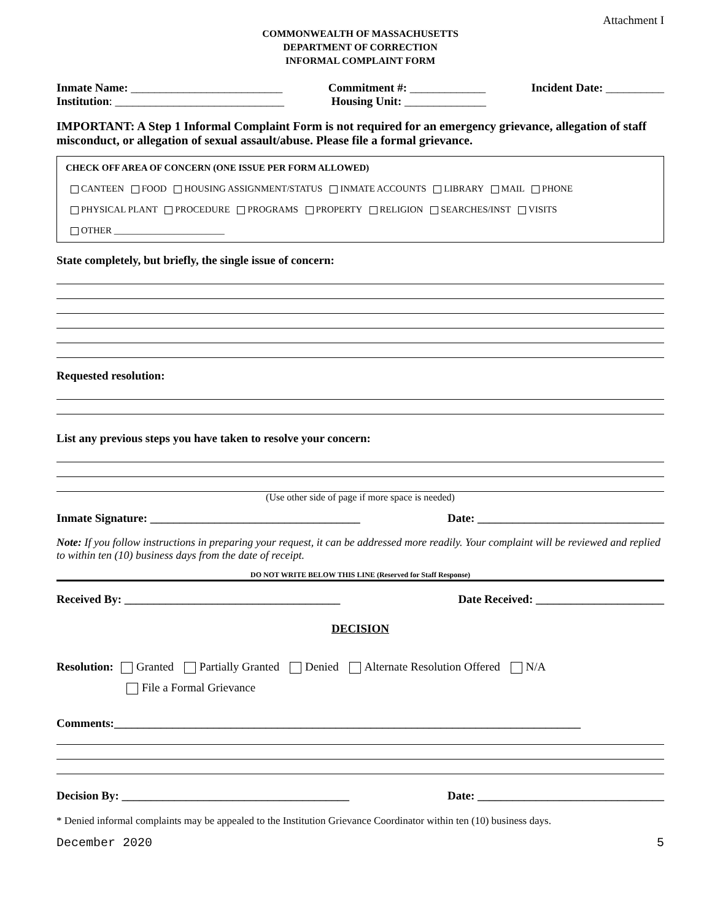Attachment I
COMMONWEALTH OF MASSACHUSETTS
DEPARTMENT OF CORRECTION
INFORMAL COMPLAINT FORM
Inmate Name: __________________________ Commitment #: _____________ Incident Date: __________
Institution: _____________________________ Housing Unit: ______________
IMPORTANT: A Step 1 Informal Complaint Form is not required for an emergency grievance, allegation of staff misconduct, or allegation of sexual assault/abuse. Please file a formal grievance.
CHECK OFF AREA OF CONCERN (ONE ISSUE PER FORM ALLOWED)
CANTEEN FOOD HOUSING ASSIGNMENT/STATUS INMATE ACCOUNTS LIBRARY MAIL PHONE
PHYSICAL PLANT PROCEDURE PROGRAMS PROPERTY RELIGION SEARCHES/INST VISITS
OTHER ________________________
State completely, but briefly, the single issue of concern:
Requested resolution:
List any previous steps you have taken to resolve your concern:
(Use other side of page if more space is needed)
Inmate Signature: ____________________________________ Date: ________________________________
Note: If you follow instructions in preparing your request, it can be addressed more readily. Your complaint will be reviewed and replied to within ten (10) business days from the date of receipt.
DO NOT WRITE BELOW THIS LINE (Reserved for Staff Response)
Received By: _____________________________________ Date Received: ______________________
DECISION
Resolution: Granted Partially Granted Denied Alternate Resolution Offered N/A
File a Formal Grievance
Comments:________________________________________________________________________________
Decision By: _______________________________________ Date: ________________________________
* Denied informal complaints may be appealed to the Institution Grievance Coordinator within ten (10) business days.
December 2020 5